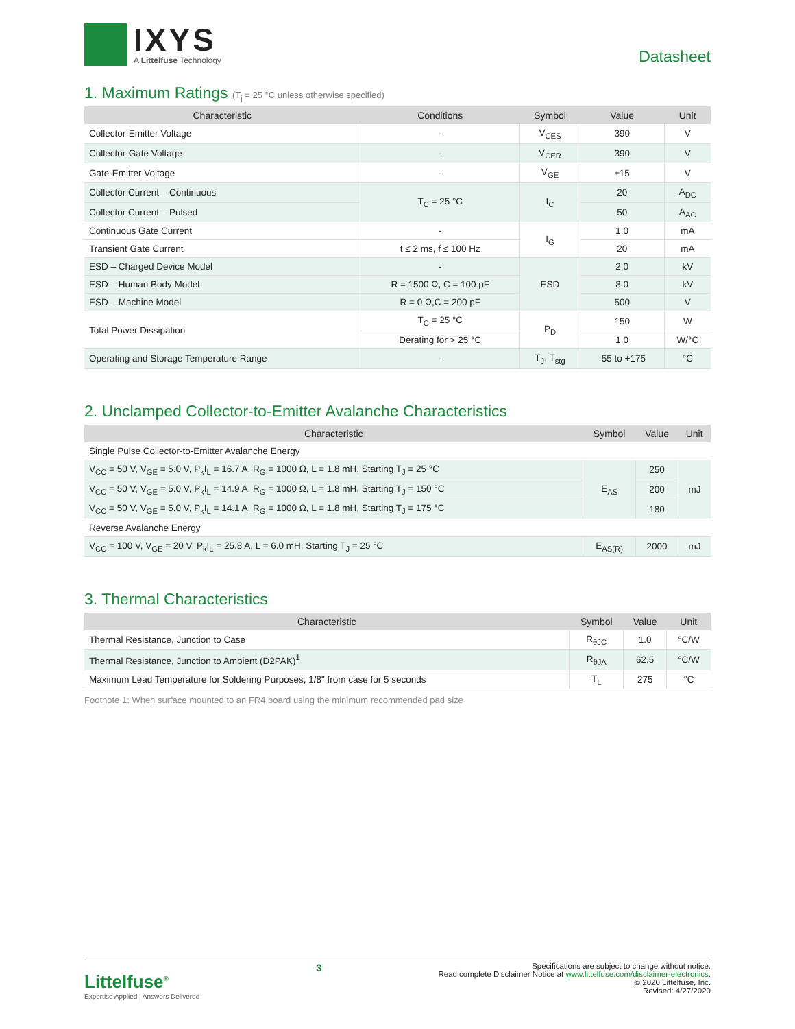IXYS
A Littelfuse Technology
Datasheet
1. Maximum Ratings (T<sub>j</sub> = 25 °C unless otherwise specified)
| Characteristic | Conditions | Symbol | Value | Unit |
| --- | --- | --- | --- | --- |
| Collector-Emitter Voltage | - | V<sub>CES</sub> | 390 | V |
| Collector-Gate Voltage | - | V<sub>CER</sub> | 390 | V |
| Gate-Emitter Voltage | - | V<sub>GE</sub> | ±15 | V |
| Collector Current – Continuous | T<sub>C</sub> = 25 °C | I<sub>C</sub> | 20 | A<sub>DC</sub> |
| Collector Current – Pulsed | | | 50 | A<sub>AC</sub> |
| Continuous Gate Current | - | I<sub>G</sub> | 1.0 | mA |
| Transient Gate Current | t ≤ 2 ms, f ≤ 100 Hz | | 20 | mA |
| ESD – Charged Device Model | - | ESD | 2.0 | kV |
| ESD – Human Body Model | R = 1500 Ω, C = 100 pF | | 8.0 | kV |
| ESD – Machine Model | R = 0 Ω,C = 200 pF | | 500 | V |
| Total Power Dissipation | T<sub>C</sub> = 25 °C | P<sub>D</sub> | 150 | W |
| | Derating for > 25 °C | | 1.0 | W/°C |
| Operating and Storage Temperature Range | - | T<sub>J</sub>, T<sub>stg</sub> | -55 to +175 | °C |
2. Unclamped Collector-to-Emitter Avalanche Characteristics
| Characteristic | Symbol | Value | Unit |
| --- | --- | --- | --- |
| Single Pulse Collector-to-Emitter Avalanche Energy | | | |
| V<sub>CC</sub> = 50 V, V<sub>GE</sub> = 5.0 V, P<sub>k</sub>I<sub>L</sub> = 16.7 A, R<sub>G</sub> = 1000 Ω, L = 1.8 mH, Starting T<sub>J</sub> = 25 °C | E<sub>AS</sub> | 250 | mJ |
| V<sub>CC</sub> = 50 V, V<sub>GE</sub> = 5.0 V, P<sub>k</sub>I<sub>L</sub> = 14.9 A, R<sub>G</sub> = 1000 Ω, L = 1.8 mH, Starting T<sub>J</sub> = 150 °C | | 200 | |
| V<sub>CC</sub> = 50 V, V<sub>GE</sub> = 5.0 V, P<sub>k</sub>I<sub>L</sub> = 14.1 A, R<sub>G</sub> = 1000 Ω, L = 1.8 mH, Starting T<sub>J</sub> = 175 °C | | 180 | |
| Reverse Avalanche Energy | | | |
| V<sub>CC</sub> = 100 V, V<sub>GE</sub> = 20 V, P<sub>k</sub>I<sub>L</sub> = 25.8 A, L = 6.0 mH, Starting T<sub>J</sub> = 25 °C | E<sub>AS(R)</sub> | 2000 | mJ |
3. Thermal Characteristics
| Characteristic | Symbol | Value | Unit |
| --- | --- | --- | --- |
| Thermal Resistance, Junction to Case | R<sub>θJC</sub> | 1.0 | °C/W |
| Thermal Resistance, Junction to Ambient (D2PAK)<sup>1</sup> | R<sub>θJA</sub> | 62.5 | °C/W |
| Maximum Lead Temperature for Soldering Purposes, 1/8" from case for 5 seconds | T<sub>L</sub> | 275 | °C |
Footnote 1: When surface mounted to an FR4 board using the minimum recommended pad size
Littelfuse<sup>®</sup>
Expertise Applied | Answers Delivered
3
Specifications are subject to change without notice.
Read complete Disclaimer Notice at www.littelfuse.com/disclaimer-electronics.
© 2020 Littelfuse, Inc.
Revised: 4/27/2020